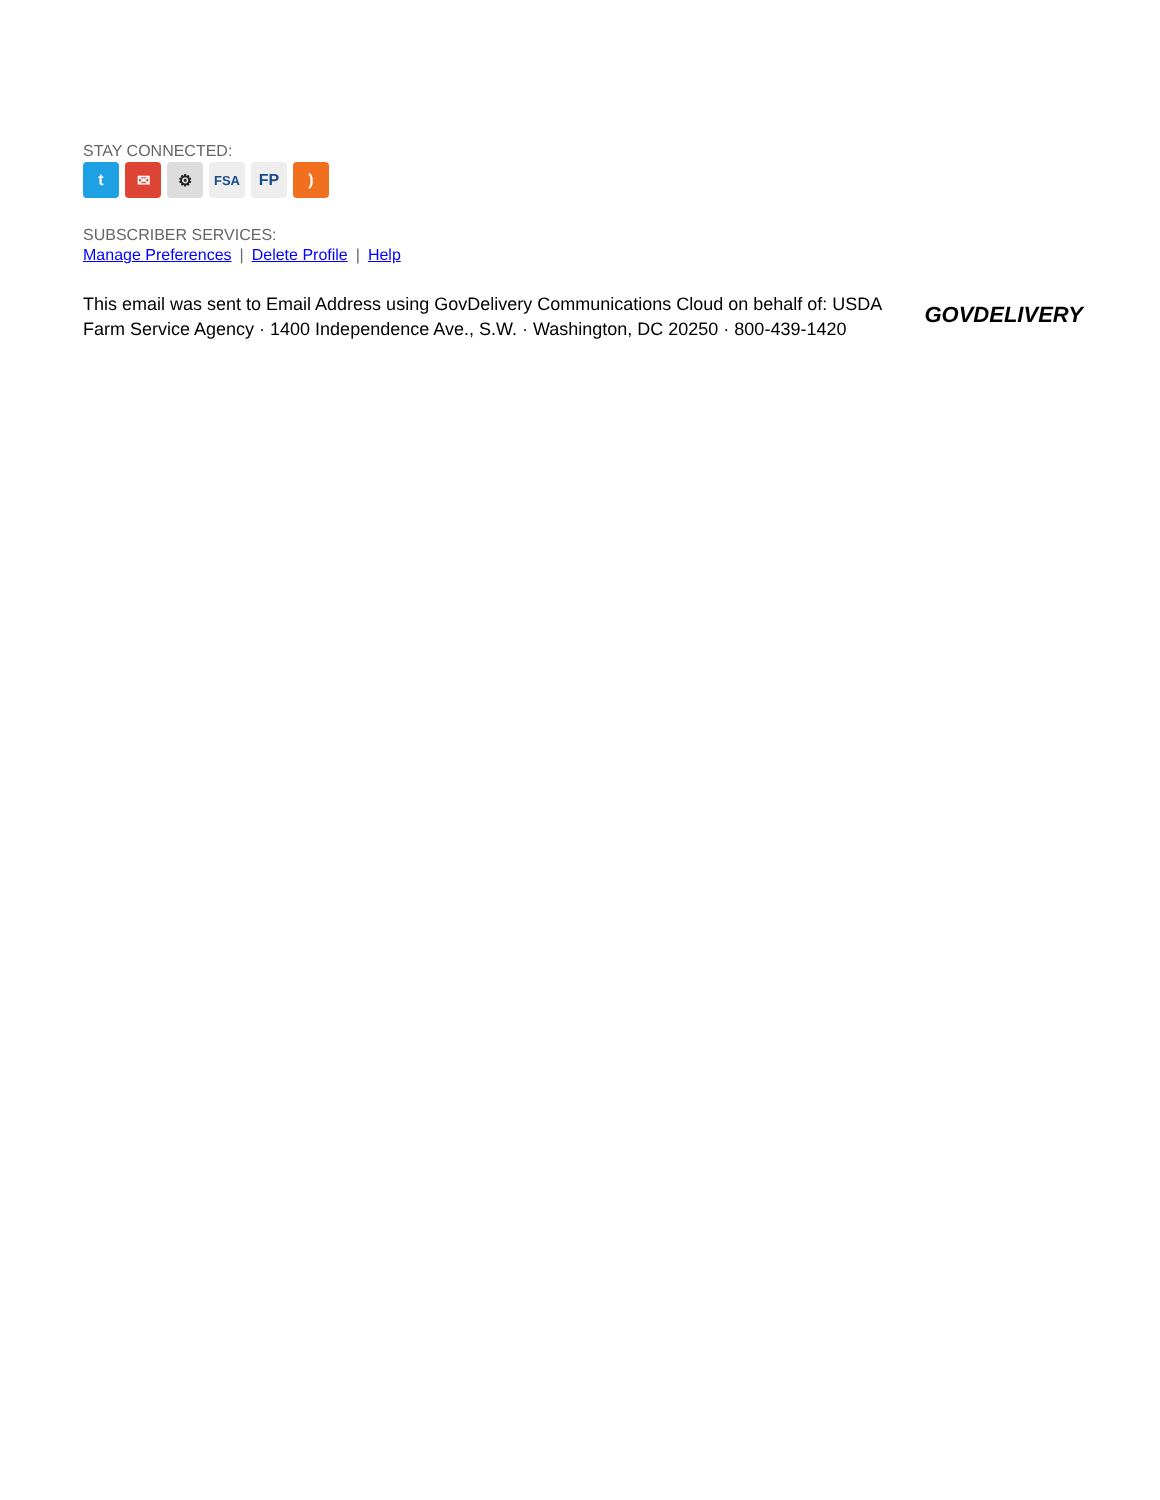STAY CONNECTED:
t ✉ ⚙
FSA
FP )
SUBSCRIBER SERVICES:
Manage Preferences | Delete Profile | Help
This email was sent to Email Address using GovDelivery Communications Cloud on behalf of: USDA Farm Service Agency · 1400 Independence Ave., S.W. · Washington, DC 20250 · 800-439-1420
GOVDELIVERY